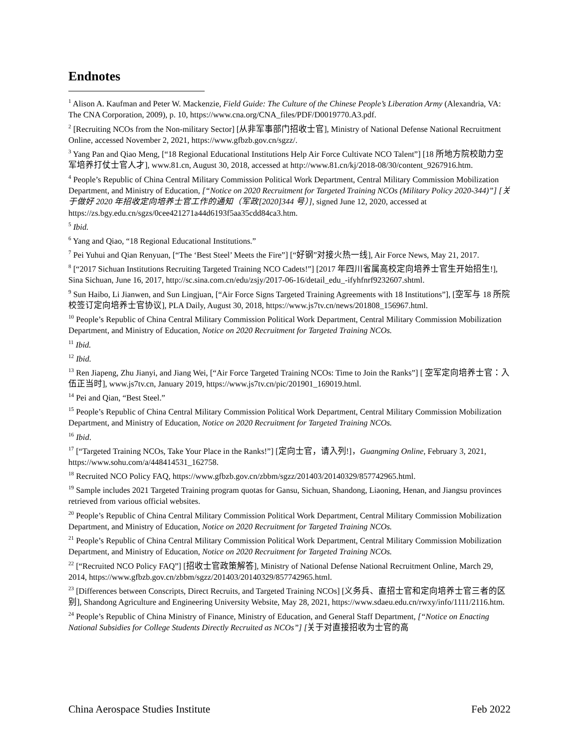Endnotes
<sup>1</sup> Alison A. Kaufman and Peter W. Mackenzie, Field Guide: The Culture of the Chinese People’s Liberation Army (Alexandria, VA: The CNA Corporation, 2009), p. 10, https://www.cna.org/CNA_files/PDF/D0019770.A3.pdf.
<sup>2</sup> [Recruiting NCOs from the Non-military Sector] [从非军事部门招收士官], Ministry of National Defense National Recruitment Online, accessed November 2, 2021, https://www.gfbzb.gov.cn/sgzz/.
<sup>3</sup> Yang Pan and Qiao Meng, [“18 Regional Educational Institutions Help Air Force Cultivate NCO Talent”] [18 所地方院校助力空军培养打仗士官人才], www.81.cn, August 30, 2018, accessed at http://www.81.cn/kj/2018-08/30/content_9267916.htm.
<sup>4</sup> People’s Republic of China Central Military Commission Political Work Department, Central Military Commission Mobilization Department, and Ministry of Education, [“Notice on 2020 Recruitment for Targeted Training NCOs (Military Policy 2020-344)”] [关于做好 2020 年招收定向培养士官工作的通知（军政[2020]344 号）], signed June 12, 2020, accessed at https://zs.bgy.edu.cn/sgzs/0cee421271a44d6193f5aa35cdd84ca3.htm.
<sup>5</sup> Ibid.
<sup>6</sup> Yang and Qiao, “18 Regional Educational Institutions.”
<sup>7</sup> Pei Yuhui and Qian Renyuan, [“The ‘Best Steel’ Meets the Fire”] [“好钢”对接火热一线], Air Force News, May 21, 2017.
<sup>8</sup> [“2017 Sichuan Institutions Recruiting Targeted Training NCO Cadets!”] [2017 年四川省属高校定向培养士官生开始招生!], Sina Sichuan, June 16, 2017, http://sc.sina.com.cn/edu/zsjy/2017-06-16/detail_edu_-ifyhfnrf9232607.shtml.
<sup>9</sup> Sun Haibo, Li Jianwen, and Sun Lingjuan, [“Air Force Signs Targeted Training Agreements with 18 Institutions”], [空军与 18 所院校签订定向培养士官协议], PLA Daily, August 30, 2018, https://www.js7tv.cn/news/201808_156967.html.
<sup>10</sup> People’s Republic of China Central Military Commission Political Work Department, Central Military Commission Mobilization Department, and Ministry of Education, Notice on 2020 Recruitment for Targeted Training NCOs.
<sup>11</sup> Ibid.
<sup>12</sup> Ibid.
<sup>13</sup> Ren Jiapeng, Zhu Jianyi, and Jiang Wei, [“Air Force Targeted Training NCOs: Time to Join the Ranks”] [ 空军定向培养士官：入伍正当时], www.js7tv.cn, January 2019, https://www.js7tv.cn/pic/201901_169019.html.
<sup>14</sup> Pei and Qian, “Best Steel.”
<sup>15</sup> People’s Republic of China Central Military Commission Political Work Department, Central Military Commission Mobilization Department, and Ministry of Education, Notice on 2020 Recruitment for Targeted Training NCOs.
<sup>16</sup> Ibid.
<sup>17</sup> [“Targeted Training NCOs, Take Your Place in the Ranks!”] [定向士官，请入列!]，Guangming Online, February 3, 2021, https://www.sohu.com/a/448414531_162758.
<sup>18</sup> Recruited NCO Policy FAQ, https://www.gfbzb.gov.cn/zbbm/sgzz/201403/20140329/857742965.html.
<sup>19</sup> Sample includes 2021 Targeted Training program quotas for Gansu, Sichuan, Shandong, Liaoning, Henan, and Jiangsu provinces retrieved from various official websites.
<sup>20</sup> People’s Republic of China Central Military Commission Political Work Department, Central Military Commission Mobilization Department, and Ministry of Education, Notice on 2020 Recruitment for Targeted Training NCOs.
<sup>21</sup> People’s Republic of China Central Military Commission Political Work Department, Central Military Commission Mobilization Department, and Ministry of Education, Notice on 2020 Recruitment for Targeted Training NCOs.
<sup>22</sup> [“Recruited NCO Policy FAQ”] [招收士官政策解答], Ministry of National Defense National Recruitment Online, March 29, 2014, https://www.gfbzb.gov.cn/zbbm/sgzz/201403/20140329/857742965.html.
<sup>23</sup> [Differences between Conscripts, Direct Recruits, and Targeted Training NCOs] [义务兵、直招士官和定向培养士官三者的区别], Shandong Agriculture and Engineering University Website, May 28, 2021, https://www.sdaeu.edu.cn/rwxy/info/1111/2116.htm.
<sup>24</sup> People’s Republic of China Ministry of Finance, Ministry of Education, and General Staff Department, [“Notice on Enacting National Subsidies for College Students Directly Recruited as NCOs”] [关于对直接招收为士官的高
China Aerospace Studies Institute Feb 2022